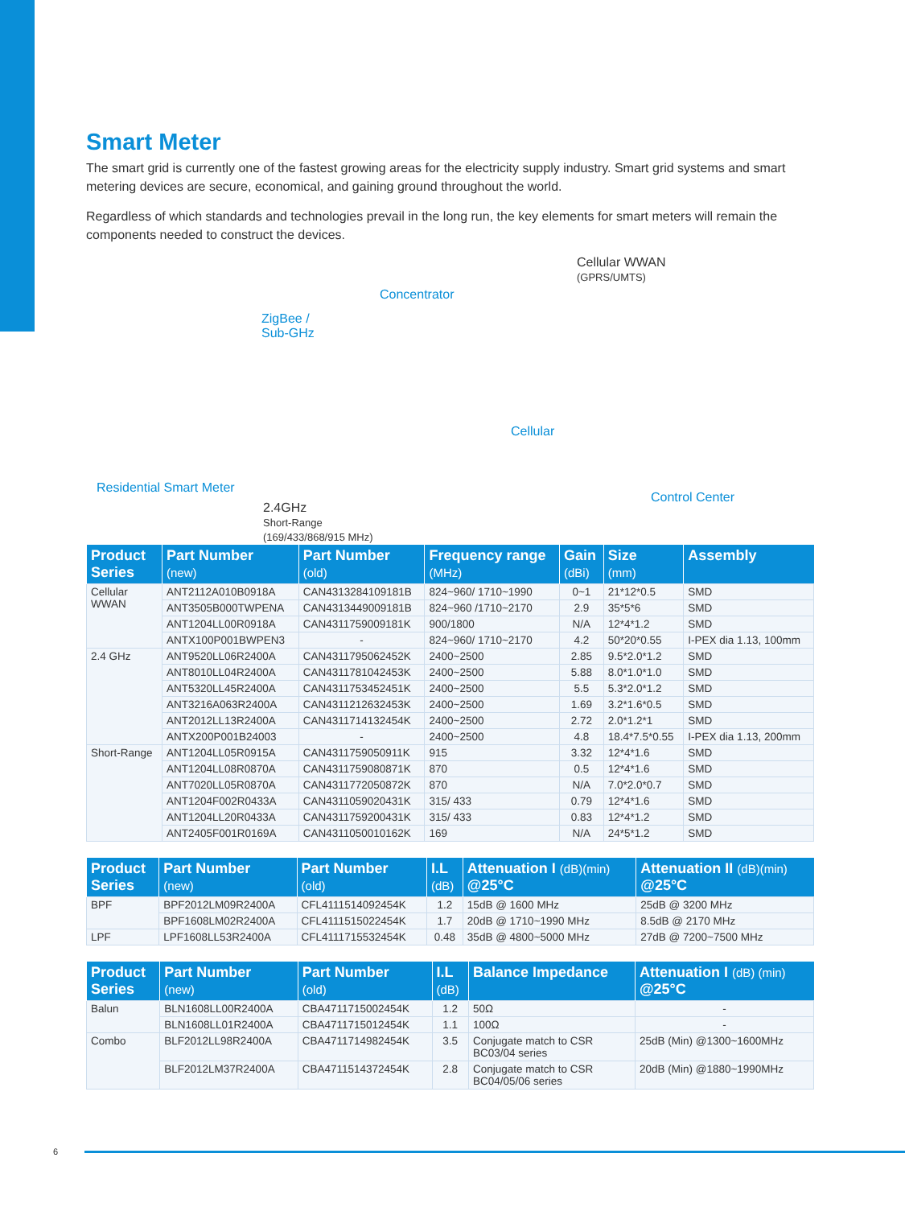Smart Meter
The smart grid is currently one of the fastest growing areas for the electricity supply industry. Smart grid systems and smart metering devices are secure, economical, and gaining ground throughout the world.
Regardless of which standards and technologies prevail in the long run, the key elements for smart meters will remain the components needed to construct the devices.
Concentrator
Cellular WWAN
(GPRS/UMTS)
ZigBee /
Sub-GHz
Cellular
Residential Smart Meter
Control Center
2.4GHz
Short-Range
(169/433/868/915 MHz)
| Product Series | Part Number (new) | Part Number (old) | Frequency range (MHz) | Gain (dBi) | Size (mm) | Assembly |
| --- | --- | --- | --- | --- | --- | --- |
| Cellular WWAN | ANT2112A010B0918A | CAN4313284109181B | 824~960/ 1710~1990 | 0~1 | 21*12*0.5 | SMD |
| | ANT3505B000TWPENA | CAN4313449009181B | 824~960 /1710~2170 | 2.9 | 35*5*6 | SMD |
| | ANT1204LL00R0918A | CAN4311759009181K | 900/1800 | N/A | 12*4*1.2 | SMD |
| | ANTX100P001BWPEN3 | - | 824~960/ 1710~2170 | 4.2 | 50*20*0.55 | I-PEX dia 1.13, 100mm |
| 2.4 GHz | ANT9520LL06R2400A | CAN4311795062452K | 2400~2500 | 2.85 | 9.5*2.0*1.2 | SMD |
| | ANT8010LL04R2400A | CAN4311781042453K | 2400~2500 | 5.88 | 8.0*1.0*1.0 | SMD |
| | ANT5320LL45R2400A | CAN4311753452451K | 2400~2500 | 5.5 | 5.3*2.0*1.2 | SMD |
| | ANT3216A063R2400A | CAN4311212632453K | 2400~2500 | 1.69 | 3.2*1.6*0.5 | SMD |
| | ANT2012LL13R2400A | CAN4311714132454K | 2400~2500 | 2.72 | 2.0*1.2*1 | SMD |
| | ANTX200P001B24003 | - | 2400~2500 | 4.8 | 18.4*7.5*0.55 | I-PEX dia 1.13, 200mm |
| Short-Range | ANT1204LL05R0915A | CAN4311759050911K | 915 | 3.32 | 12*4*1.6 | SMD |
| | ANT1204LL08R0870A | CAN4311759080871K | 870 | 0.5 | 12*4*1.6 | SMD |
| | ANT7020LL05R0870A | CAN4311772050872K | 870 | N/A | 7.0*2.0*0.7 | SMD |
| | ANT1204F002R0433A | CAN4311059020431K | 315/ 433 | 0.79 | 12*4*1.6 | SMD |
| | ANT1204LL20R0433A | CAN4311759200431K | 315/ 433 | 0.83 | 12*4*1.2 | SMD |
| | ANT2405F001R0169A | CAN4311050010162K | 169 | N/A | 24*5*1.2 | SMD |
| Product Series | Part Number (new) | Part Number (old) | I.L (dB) | Attenuation I (dB)(min) @25°C | Attenuation II (dB)(min) @25°C |
| --- | --- | --- | --- | --- | --- |
| BPF | BPF2012LM09R2400A | CFL4111514092454K | 1.2 | 15dB @ 1600 MHz | 25dB @ 3200 MHz |
| | BPF1608LM02R2400A | CFL4111515022454K | 1.7 | 20dB @ 1710~1990 MHz | 8.5dB @ 2170 MHz |
| LPF | LPF1608LL53R2400A | CFL4111715532454K | 0.48 | 35dB @ 4800~5000 MHz | 27dB @ 7200~7500 MHz |
| Product Series | Part Number (new) | Part Number (old) | I.L (dB) | Balance Impedance | Attenuation I (dB) (min) @25°C |
| --- | --- | --- | --- | --- | --- |
| Balun | BLN1608LL00R2400A | CBA4711715002454K | 1.2 | 50Ω | - |
| | BLN1608LL01R2400A | CBA4711715012454K | 1.1 | 100Ω | - |
| Combo | BLF2012LL98R2400A | CBA4711714982454K | 3.5 | Conjugate match to CSR BC03/04 series | 25dB (Min) @1300~1600MHz |
| | BLF2012LM37R2400A | CBA4711514372454K | 2.8 | Conjugate match to CSR BC04/05/06 series | 20dB (Min) @1880~1990MHz |
6